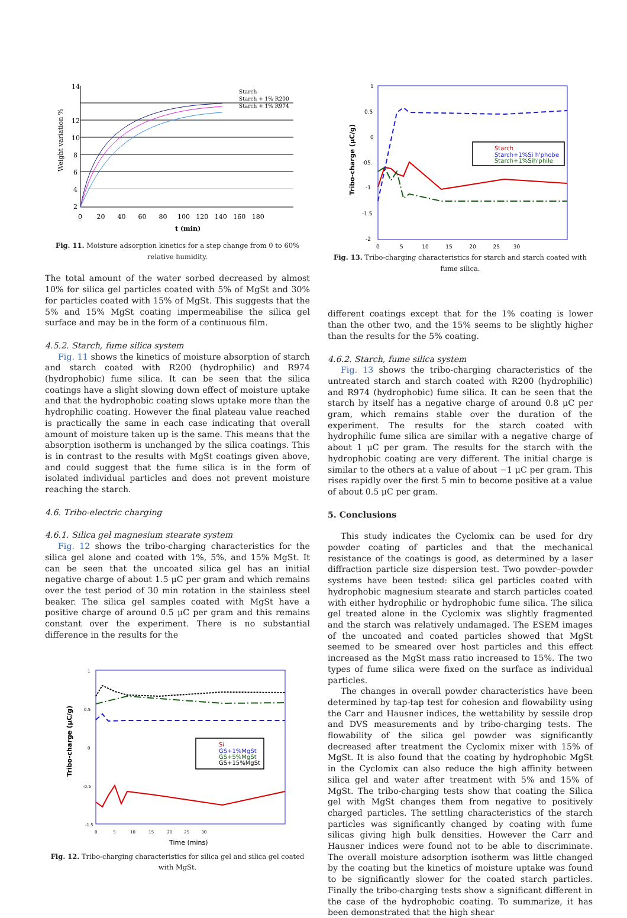14
12
10
8
6
4
2
0 20 40 60 80 100 120 140 160 180
t (min)
Starch
Starch + 1% R200
Starch + 1% R974
Weight variation %
Fig. 11. Moisture adsorption kinetics for a step change from 0 to 60% relative humidity.
The total amount of the water sorbed decreased by almost 10% for silica gel particles coated with 5% of MgSt and 30% for particles coated with 15% of MgSt. This suggests that the 5% and 15% MgSt coating impermeabilise the silica gel surface and may be in the form of a continuous film.
4.5.2. Starch, fume silica system
Fig. 11 shows the kinetics of moisture absorption of starch and starch coated with R200 (hydrophilic) and R974 (hydrophobic) fume silica. It can be seen that the silica coatings have a slight slowing down effect of moisture uptake and that the hydrophobic coating slows uptake more than the hydrophilic coating. However the final plateau value reached is practically the same in each case indicating that overall amount of moisture taken up is the same. This means that the absorption isotherm is unchanged by the silica coatings. This is in contrast to the results with MgSt coatings given above, and could suggest that the fume silica is in the form of isolated individual particles and does not prevent moisture reaching the starch.
4.6. Tribo-electric charging
4.6.1. Silica gel magnesium stearate system
Fig. 12 shows the tribo-charging characteristics for the silica gel alone and coated with 1%, 5%, and 15% MgSt. It can be seen that the uncoated silica gel has an initial negative charge of about 1.5 μC per gram and which remains over the test period of 30 min rotation in the stainless steel beaker. The silica gel samples coated with MgSt have a positive charge of around 0.5 μC per gram and this remains constant over the experiment. There is no substantial difference in the results for the
1
0.5
0
-0.5
-1.5
0 5 10 15 20 25 30
Time (mins)
Tribo-charge (μC/g)
Si
GS+1%MgSt
GS+5%MgSt
GS+15%MgSt
Fig. 12. Tribo-charging characteristics for silica gel and silica gel coated with MgSt.
1
0.5
0
-05.
-1
-1.5
-2
0 5 10 15 20 25 30
Tribo-charge (μC/g)
Starch
Starch+1%Si h'phobe
Starch+1%Sih'phile
Fig. 13. Tribo-charging characteristics for starch and starch coated with fume silica.
different coatings except that for the 1% coating is lower than the other two, and the 15% seems to be slightly higher than the results for the 5% coating.
4.6.2. Starch, fume silica system
Fig. 13 shows the tribo-charging characteristics of the untreated starch and starch coated with R200 (hydrophilic) and R974 (hydrophobic) fume silica. It can be seen that the starch by itself has a negative charge of around 0.8 μC per gram, which remains stable over the duration of the experiment. The results for the starch coated with hydrophilic fume silica are similar with a negative charge of about 1 μC per gram. The results for the starch with the hydrophobic coating are very different. The initial charge is similar to the others at a value of about −1 μC per gram. This rises rapidly over the first 5 min to become positive at a value of about 0.5 μC per gram.
5. Conclusions
This study indicates the Cyclomix can be used for dry powder coating of particles and that the mechanical resistance of the coatings is good, as determined by a laser diffraction particle size dispersion test. Two powder–powder systems have been tested: silica gel particles coated with hydrophobic magnesium stearate and starch particles coated with either hydrophilic or hydrophobic fume silica. The silica gel treated alone in the Cyclomix was slightly fragmented and the starch was relatively undamaged. The ESEM images of the uncoated and coated particles showed that MgSt seemed to be smeared over host particles and this effect increased as the MgSt mass ratio increased to 15%. The two types of fume silica were fixed on the surface as individual particles.
The changes in overall powder characteristics have been determined by tap-tap test for cohesion and flowability using the Carr and Hausner indices, the wettability by sessile drop and DVS measurements and by tribo-charging tests. The flowability of the silica gel powder was significantly decreased after treatment the Cyclomix mixer with 15% of MgSt. It is also found that the coating by hydrophobic MgSt in the Cyclomix can also reduce the high affinity between silica gel and water after treatment with 5% and 15% of MgSt. The tribo-charging tests show that coating the Silica gel with MgSt changes them from negative to positively charged particles. The settling characteristics of the starch particles was significantly changed by coating with fume silicas giving high bulk densities. However the Carr and Hausner indices were found not to be able to discriminate. The overall moisture adsorption isotherm was little changed by the coating but the kinetics of moisture uptake was found to be significantly slower for the coated starch particles. Finally the tribo-charging tests show a significant different in the case of the hydrophobic coating. To summarize, it has been demonstrated that the high shear